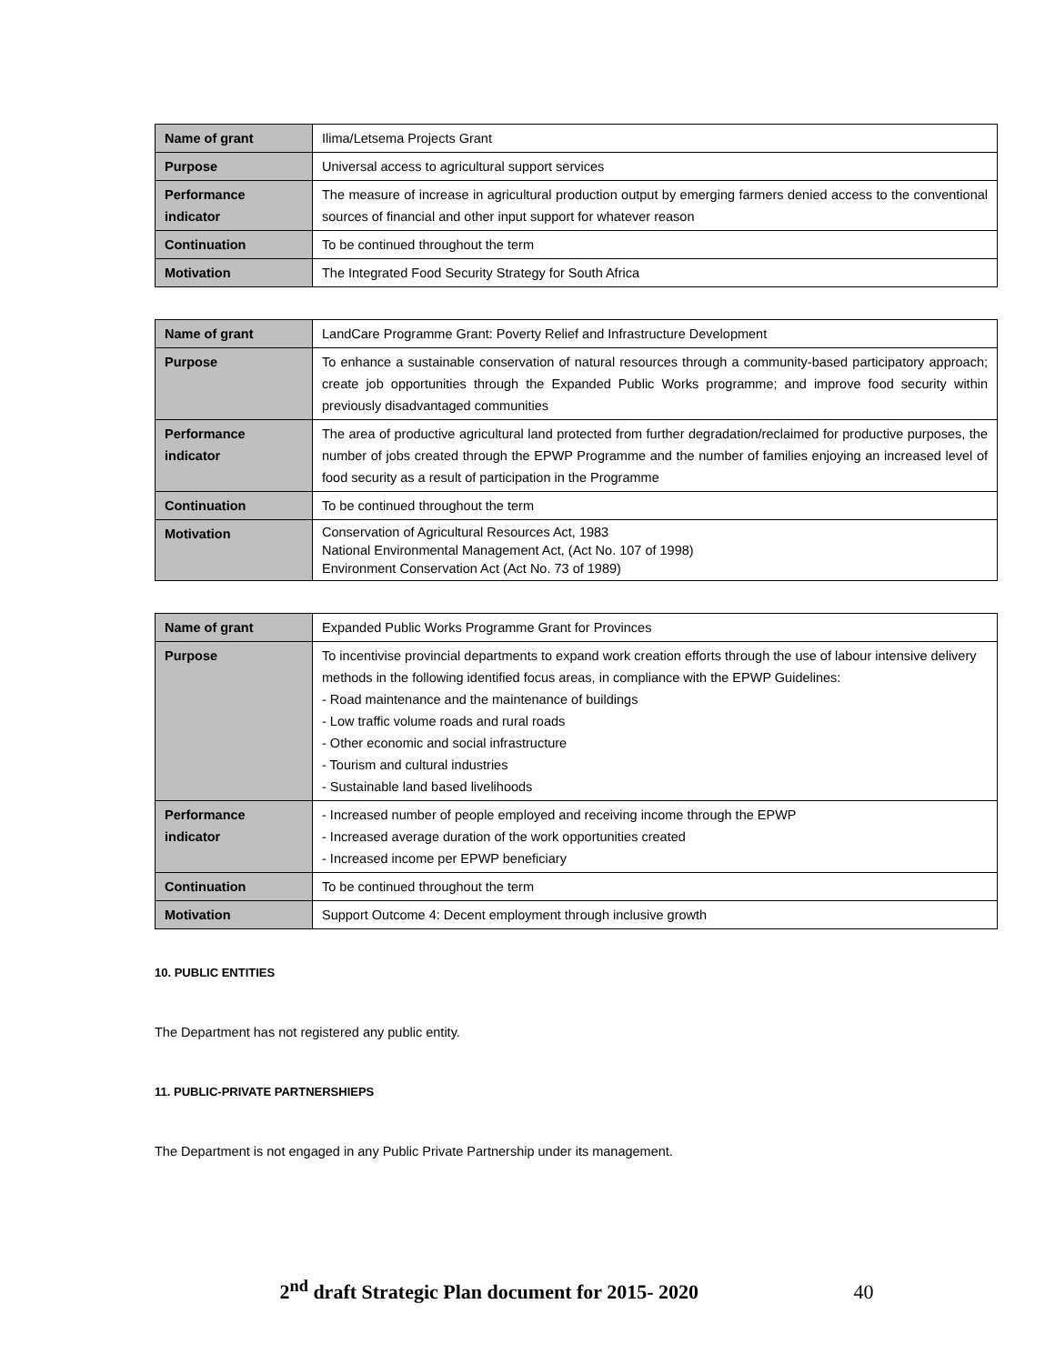| Name of grant | Ilima/Letsema Projects Grant |
| Purpose | Universal access to agricultural support services |
| Performance indicator | The measure of increase in agricultural production output by emerging farmers denied access to the conventional sources of financial and other input support for whatever reason |
| Continuation | To be continued throughout the term |
| Motivation | The Integrated Food Security Strategy for South Africa |
| Name of grant | LandCare Programme Grant: Poverty Relief and Infrastructure Development |
| Purpose | To enhance a sustainable conservation of natural resources through a community-based participatory approach; create job opportunities through the Expanded Public Works programme; and improve food security within previously disadvantaged communities |
| Performance indicator | The area of productive agricultural land protected from further degradation/reclaimed for productive purposes, the number of jobs created through the EPWP Programme and the number of families enjoying an increased level of food security as a result of participation in the Programme |
| Continuation | To be continued throughout the term |
| Motivation | Conservation of Agricultural Resources Act, 1983 National Environmental Management Act, (Act No. 107 of 1998) Environment Conservation Act (Act No. 73 of 1989) |
| Name of grant | Expanded Public Works Programme Grant for Provinces |
| Purpose | To incentivise provincial departments to expand work creation efforts through the use of labour intensive delivery methods in the following identified focus areas, in compliance with the EPWP Guidelines: - Road maintenance and the maintenance of buildings - Low traffic volume roads and rural roads - Other economic and social infrastructure - Tourism and cultural industries - Sustainable land based livelihoods |
| Performance indicator | - Increased number of people employed and receiving income through the EPWP - Increased average duration of the work opportunities created - Increased income per EPWP beneficiary |
| Continuation | To be continued throughout the term |
| Motivation | Support Outcome 4: Decent employment through inclusive growth |
10. PUBLIC ENTITIES
The Department has not registered any public entity.
11. PUBLIC-PRIVATE PARTNERSHIEPS
The Department is not engaged in any Public Private Partnership under its management.
2<sup>nd</sup> draft Strategic Plan document for 2015- 2020 40